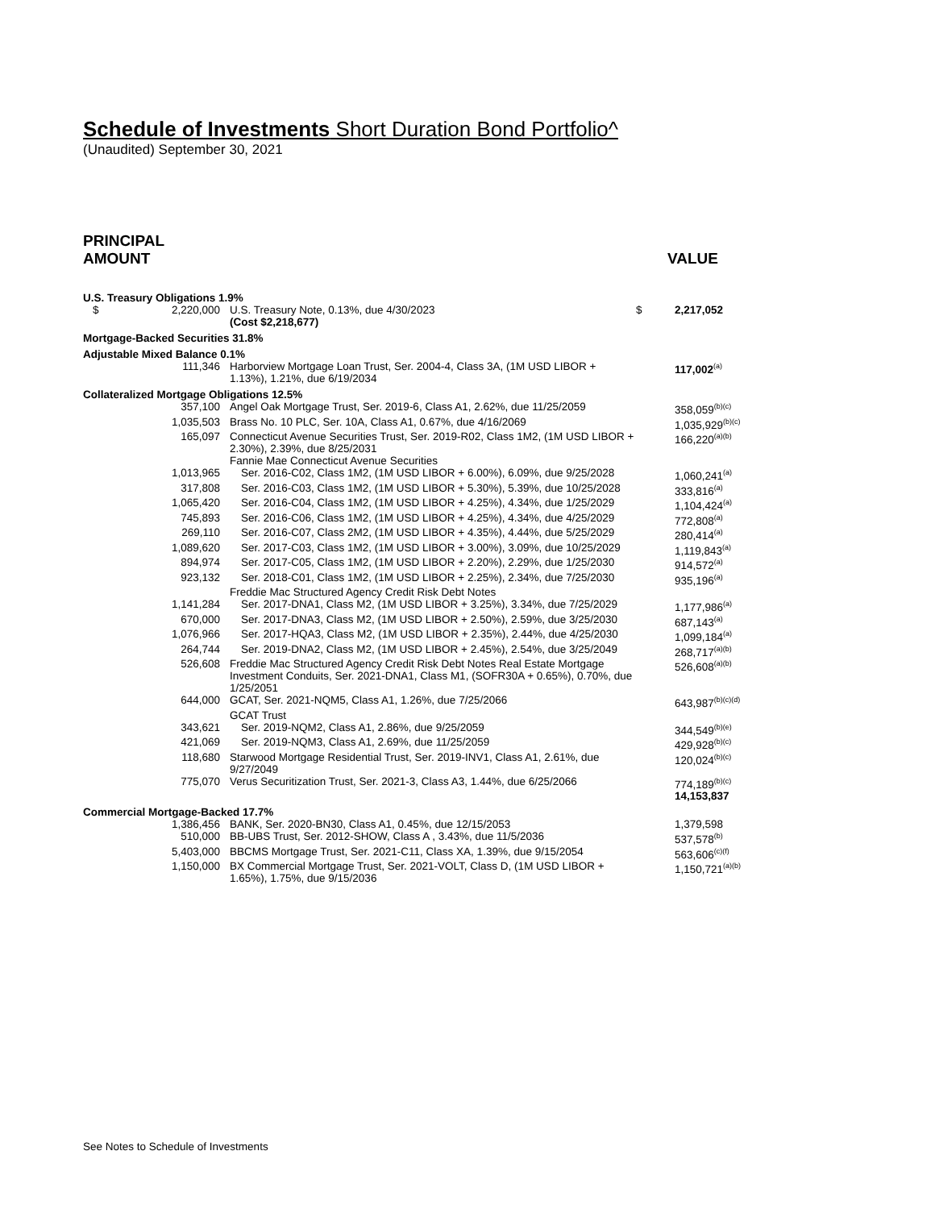Schedule of Investments Short Duration Bond Portfolio^
(Unaudited) September 30, 2021
PRINCIPAL
AMOUNT
VALUE
| U.S. Treasury Obligations 1.9% | | | |
| $ 2,220,000 | U.S. Treasury Note, 0.13%, due 4/30/2023 (Cost $2,218,677) | $ | 2,217,052 |
| Mortgage-Backed Securities 31.8% | | | |
| Adjustable Mixed Balance 0.1% | | | |
| 111,346 | Harborview Mortgage Loan Trust, Ser. 2004-4, Class 3A, (1M USD LIBOR + 1.13%), 1.21%, due 6/19/2034 | | 117,002<sup>(a)</sup> |
| Collateralized Mortgage Obligations 12.5% | | | |
| 357,100 | Angel Oak Mortgage Trust, Ser. 2019-6, Class A1, 2.62%, due 11/25/2059 | | 358,059<sup>(b)(c)</sup> |
| 1,035,503 | Brass No. 10 PLC, Ser. 10A, Class A1, 0.67%, due 4/16/2069 | | 1,035,929<sup>(b)(c)</sup> |
| 165,097 | Connecticut Avenue Securities Trust, Ser. 2019-R02, Class 1M2, (1M USD LIBOR + 2.30%), 2.39%, due 8/25/2031 | | 166,220<sup>(a)(b)</sup> |
| | Fannie Mae Connecticut Avenue Securities | | |
| 1,013,965 | Ser. 2016-C02, Class 1M2, (1M USD LIBOR + 6.00%), 6.09%, due 9/25/2028 | | 1,060,241<sup>(a)</sup> |
| 317,808 | Ser. 2016-C03, Class 1M2, (1M USD LIBOR + 5.30%), 5.39%, due 10/25/2028 | | 333,816<sup>(a)</sup> |
| 1,065,420 | Ser. 2016-C04, Class 1M2, (1M USD LIBOR + 4.25%), 4.34%, due 1/25/2029 | | 1,104,424<sup>(a)</sup> |
| 745,893 | Ser. 2016-C06, Class 1M2, (1M USD LIBOR + 4.25%), 4.34%, due 4/25/2029 | | 772,808<sup>(a)</sup> |
| 269,110 | Ser. 2016-C07, Class 2M2, (1M USD LIBOR + 4.35%), 4.44%, due 5/25/2029 | | 280,414<sup>(a)</sup> |
| 1,089,620 | Ser. 2017-C03, Class 1M2, (1M USD LIBOR + 3.00%), 3.09%, due 10/25/2029 | | 1,119,843<sup>(a)</sup> |
| 894,974 | Ser. 2017-C05, Class 1M2, (1M USD LIBOR + 2.20%), 2.29%, due 1/25/2030 | | 914,572<sup>(a)</sup> |
| 923,132 | Ser. 2018-C01, Class 1M2, (1M USD LIBOR + 2.25%), 2.34%, due 7/25/2030 | | 935,196<sup>(a)</sup> |
| | Freddie Mac Structured Agency Credit Risk Debt Notes | | |
| 1,141,284 | Ser. 2017-DNA1, Class M2, (1M USD LIBOR + 3.25%), 3.34%, due 7/25/2029 | | 1,177,986<sup>(a)</sup> |
| 670,000 | Ser. 2017-DNA3, Class M2, (1M USD LIBOR + 2.50%), 2.59%, due 3/25/2030 | | 687,143<sup>(a)</sup> |
| 1,076,966 | Ser. 2017-HQA3, Class M2, (1M USD LIBOR + 2.35%), 2.44%, due 4/25/2030 | | 1,099,184<sup>(a)</sup> |
| 264,744 | Ser. 2019-DNA2, Class M2, (1M USD LIBOR + 2.45%), 2.54%, due 3/25/2049 | | 268,717<sup>(a)(b)</sup> |
| 526,608 | Freddie Mac Structured Agency Credit Risk Debt Notes Real Estate Mortgage Investment Conduits, Ser. 2021-DNA1, Class M1, (SOFR30A + 0.65%), 0.70%, due 1/25/2051 | | 526,608<sup>(a)(b)</sup> |
| 644,000 | GCAT, Ser. 2021-NQM5, Class A1, 1.26%, due 7/25/2066 | | 643,987<sup>(b)(c)(d)</sup> |
| | GCAT Trust | | |
| 343,621 | Ser. 2019-NQM2, Class A1, 2.86%, due 9/25/2059 | | 344,549<sup>(b)(e)</sup> |
| 421,069 | Ser. 2019-NQM3, Class A1, 2.69%, due 11/25/2059 | | 429,928<sup>(b)(c)</sup> |
| 118,680 | Starwood Mortgage Residential Trust, Ser. 2019-INV1, Class A1, 2.61%, due 9/27/2049 | | 120,024<sup>(b)(c)</sup> |
| 775,070 | Verus Securitization Trust, Ser. 2021-3, Class A3, 1.44%, due 6/25/2066 | | 774,189<sup>(b)(c)</sup> 14,153,837 |
| Commercial Mortgage-Backed 17.7% | | | |
| 1,386,456 | BANK, Ser. 2020-BN30, Class A1, 0.45%, due 12/15/2053 | | 1,379,598 |
| 510,000 | BB-UBS Trust, Ser. 2012-SHOW, Class A , 3.43%, due 11/5/2036 | | 537,578<sup>(b)</sup> |
| 5,403,000 | BBCMS Mortgage Trust, Ser. 2021-C11, Class XA, 1.39%, due 9/15/2054 | | 563,606<sup>(c)(f)</sup> |
| 1,150,000 | BX Commercial Mortgage Trust, Ser. 2021-VOLT, Class D, (1M USD LIBOR + 1.65%), 1.75%, due 9/15/2036 | | 1,150,721<sup>(a)(b)</sup> |
See Notes to Schedule of Investments